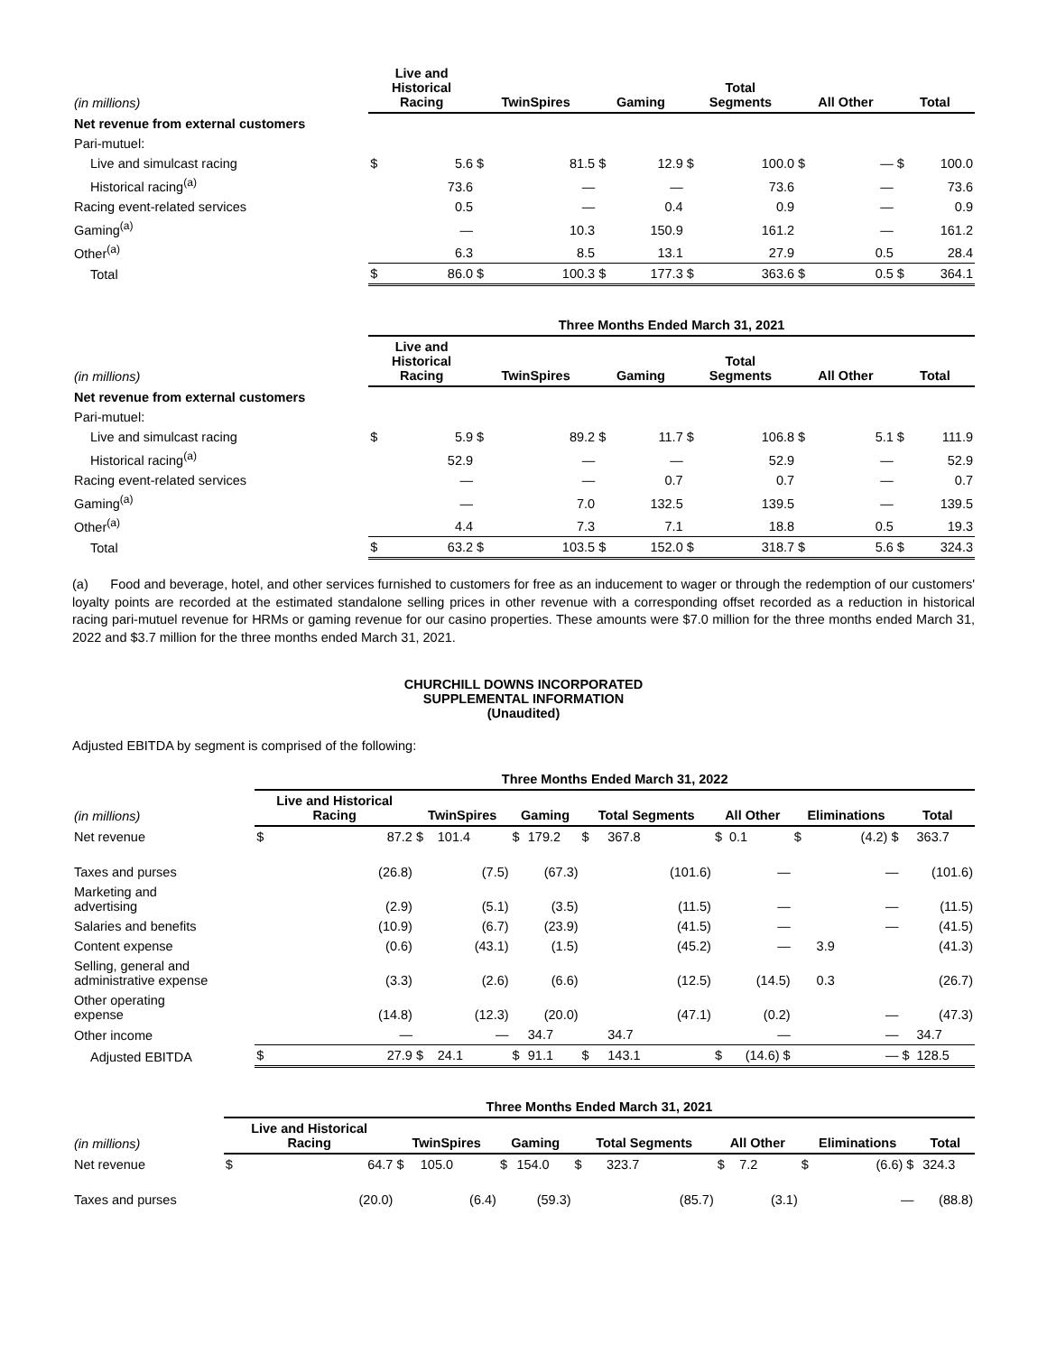| (in millions) | Live and Historical Racing | | TwinSpires | | Gaming | | Total Segments | | All Other | | Total | |
| --- | --- | --- | --- | --- | --- | --- | --- | --- | --- | --- | --- | --- |
| Net revenue from external customers | | | | | | | | | | | | |
| Pari-mutuel: | | | | | | | | | | | | |
| Live and simulcast racing | $ | 5.6 | $ | 81.5 | $ | 12.9 | $ | 100.0 | $ | — | $ | 100.0 |
| Historical racing<sup>(a)</sup> | | 73.6 | | — | | — | | 73.6 | | — | | 73.6 |
| Racing event-related services | | 0.5 | | — | | 0.4 | | 0.9 | | — | | 0.9 |
| Gaming<sup>(a)</sup> | | — | | 10.3 | | 150.9 | | 161.2 | | — | | 161.2 |
| Other<sup>(a)</sup> | | 6.3 | | 8.5 | | 13.1 | | 27.9 | | 0.5 | | 28.4 |
| Total | $ | 86.0 | $ | 100.3 | $ | 177.3 | $ | 363.6 | $ | 0.5 | $ | 364.1 |
| | Three Months Ended March 31, 2021 | | | | | | | | | | | |
| (in millions) | Live and Historical Racing | | TwinSpires | | Gaming | | Total Segments | | All Other | | Total | |
| Net revenue from external customers | | | | | | | | | | | | |
| Pari-mutuel: | | | | | | | | | | | | |
| Live and simulcast racing | $ | 5.9 | $ | 89.2 | $ | 11.7 | $ | 106.8 | $ | 5.1 | $ | 111.9 |
| Historical racing<sup>(a)</sup> | | 52.9 | | — | | — | | 52.9 | | — | | 52.9 |
| Racing event-related services | | — | | — | | 0.7 | | 0.7 | | — | | 0.7 |
| Gaming<sup>(a)</sup> | | — | | 7.0 | | 132.5 | | 139.5 | | — | | 139.5 |
| Other<sup>(a)</sup> | | 4.4 | | 7.3 | | 7.1 | | 18.8 | | 0.5 | | 19.3 |
| Total | $ | 63.2 | $ | 103.5 | $ | 152.0 | $ | 318.7 | $ | 5.6 | $ | 324.3 |
(a) Food and beverage, hotel, and other services furnished to customers for free as an inducement to wager or through the redemption of our customers' loyalty points are recorded at the estimated standalone selling prices in other revenue with a corresponding offset recorded as a reduction in historical racing pari-mutuel revenue for HRMs or gaming revenue for our casino properties. These amounts were $7.0 million for the three months ended March 31, 2022 and $3.7 million for the three months ended March 31, 2021.
CHURCHILL DOWNS INCORPORATED
SUPPLEMENTAL INFORMATION
(Unaudited)
Adjusted EBITDA by segment is comprised of the following:
| | Three Months Ended March 31, 2022 | | | | | | | | | | | | | |
| (in millions) | Live and Historical Racing | | TwinSpires | | Gaming | | Total Segments | | All Other | | Eliminations | | Total | |
| Net revenue | $ | 87.2 | $ | 101.4 | $ | 179.2 | $ | 367.8 | $ | 0.1 | $ | (4.2) $ | | 363.7 |
| Taxes and purses | | (26.8) | | (7.5) | | (67.3) | | (101.6) | | — | | — | | (101.6) |
| Marketing and advertising | | (2.9) | | (5.1) | | (3.5) | | (11.5) | | — | | — | | (11.5) |
| Salaries and benefits | | (10.9) | | (6.7) | | (23.9) | | (41.5) | | — | | — | | (41.5) |
| Content expense | | (0.6) | | (43.1) | | (1.5) | | (45.2) | | — | | 3.9 | | (41.3) |
| Selling, general and administrative expense | | (3.3) | | (2.6) | | (6.6) | | (12.5) | | (14.5) | | 0.3 | | (26.7) |
| Other operating expense | | (14.8) | | (12.3) | | (20.0) | | (47.1) | | (0.2) | | — | | (47.3) |
| Other income | | — | | — | | 34.7 | | 34.7 | | — | | — | | 34.7 |
| Adjusted EBITDA | $ | 27.9 | $ | 24.1 | $ | 91.1 | $ | 143.1 | $ | (14.6) $ | | — | $ | 128.5 |
| | Three Months Ended March 31, 2021 | | | | | | | | | | | | | |
| (in millions) | Live and Historical Racing | | TwinSpires | | Gaming | | Total Segments | | All Other | | Eliminations | | Total | |
| Net revenue | $ | 64.7 | $ | 105.0 | $ | 154.0 | $ | 323.7 | $ | 7.2 | $ | (6.6) $ | | 324.3 |
| Taxes and purses | | (20.0) | | (6.4) | | (59.3) | | (85.7) | | (3.1) | | — | | (88.8) |